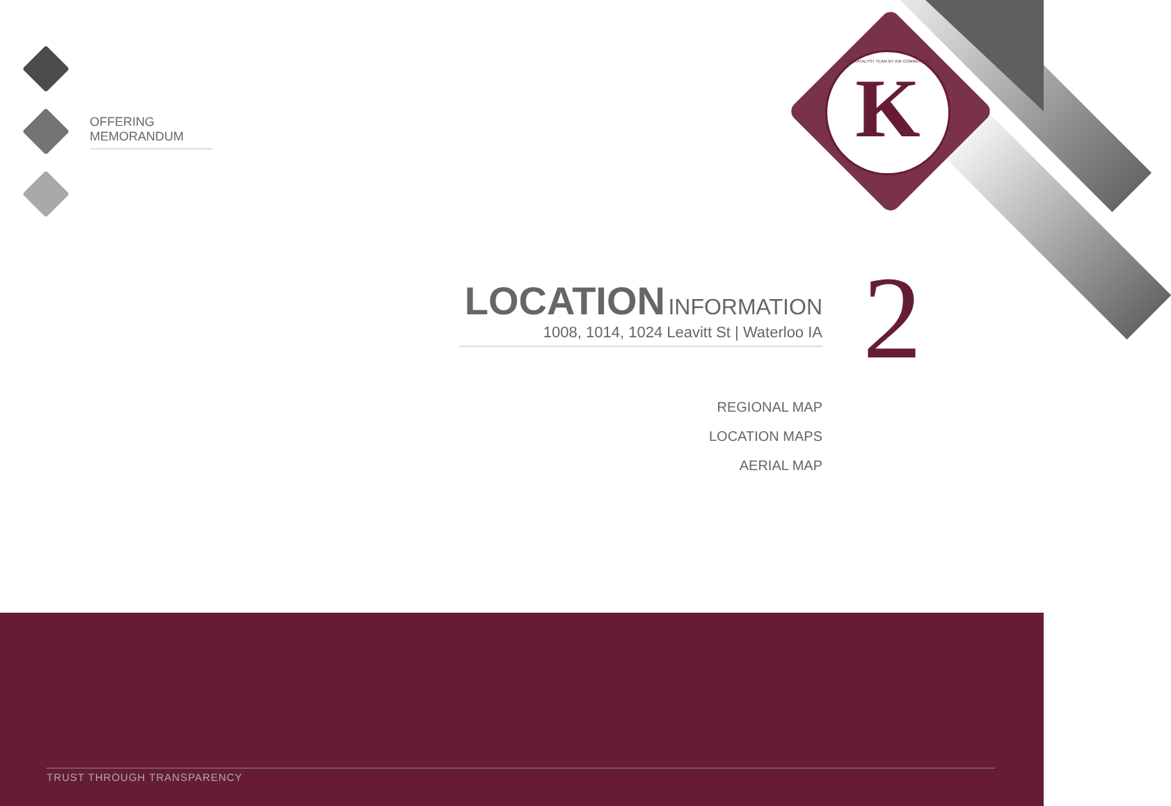OFFERING MEMORANDUM
THE KATALYST TEAM BY KW COMMERCIAL
K
LOCATION INFORMATION
1008, 1014, 1024 Leavitt St | Waterloo IA
REGIONAL MAP
LOCATION MAPS
AERIAL MAP
2
TRUST THROUGH TRANSPARENCY